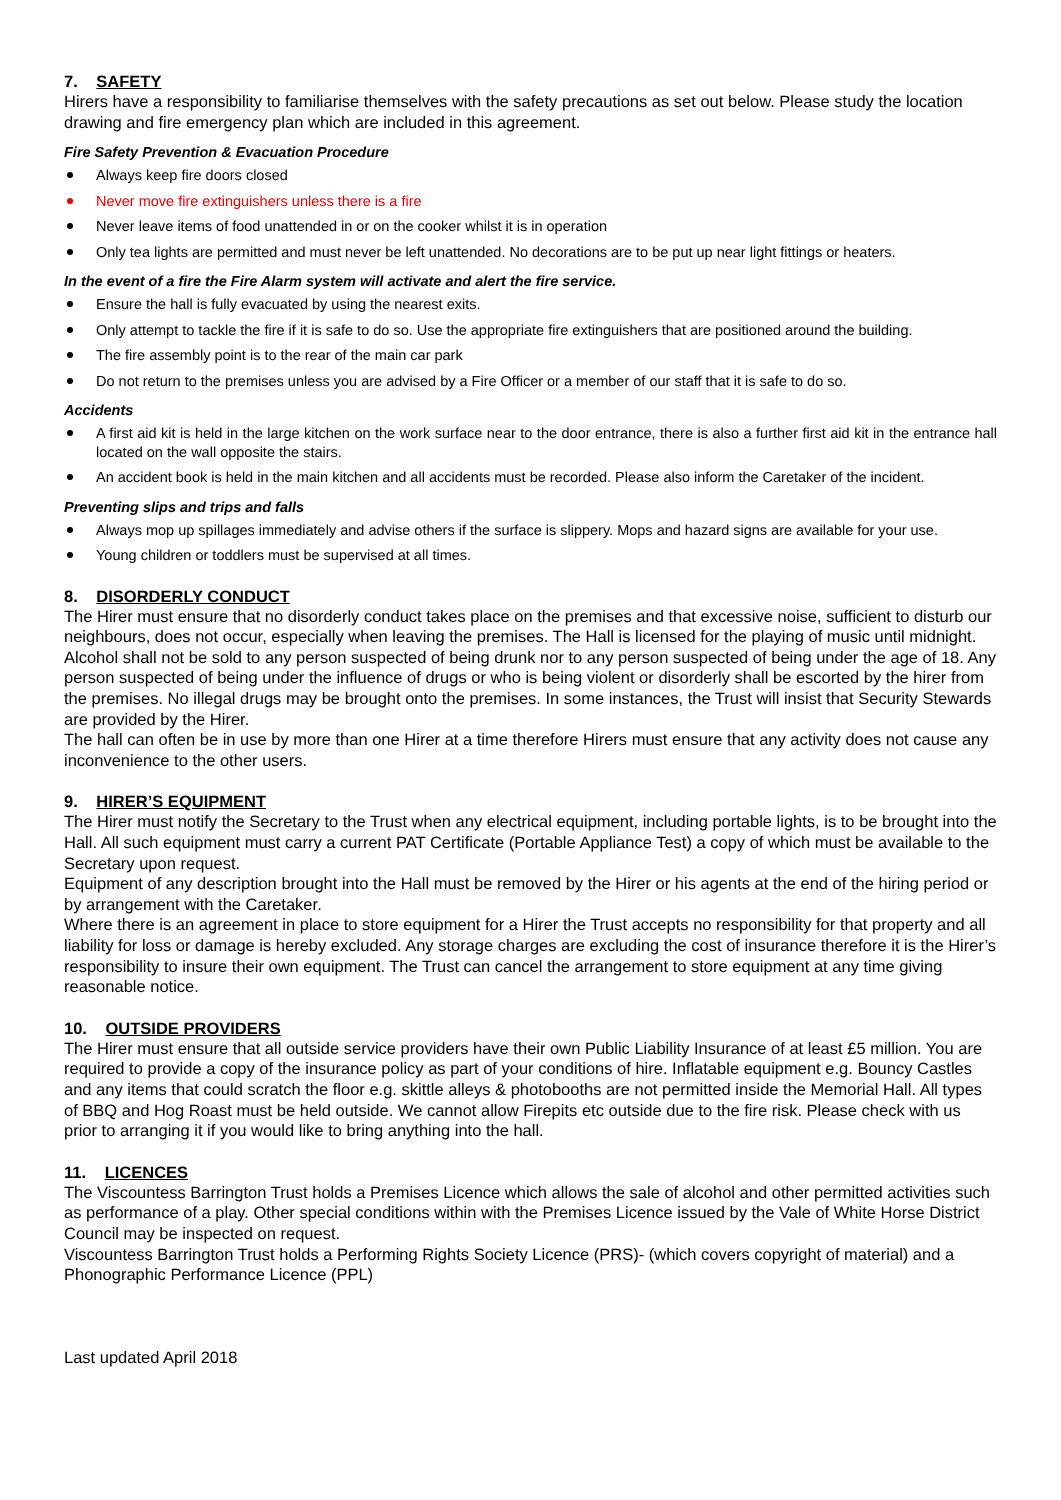7. SAFETY
Hirers have a responsibility to familiarise themselves with the safety precautions as set out below. Please study the location drawing and fire emergency plan which are included in this agreement.
Fire Safety Prevention & Evacuation Procedure
Always keep fire doors closed
Never move fire extinguishers unless there is a fire
Never leave items of food unattended in or on the cooker whilst it is in operation
Only tea lights are permitted and must never be left unattended. No decorations are to be put up near light fittings or heaters.
In the event of a fire the Fire Alarm system will activate and alert the fire service.
Ensure the hall is fully evacuated by using the nearest exits.
Only attempt to tackle the fire if it is safe to do so. Use the appropriate fire extinguishers that are positioned around the building.
The fire assembly point is to the rear of the main car park
Do not return to the premises unless you are advised by a Fire Officer or a member of our staff that it is safe to do so.
Accidents
A first aid kit is held in the large kitchen on the work surface near to the door entrance, there is also a further first aid kit in the entrance hall located on the wall opposite the stairs.
An accident book is held in the main kitchen and all accidents must be recorded. Please also inform the Caretaker of the incident.
Preventing slips and trips and falls
Always mop up spillages immediately and advise others if the surface is slippery. Mops and hazard signs are available for your use.
Young children or toddlers must be supervised at all times.
8. DISORDERLY CONDUCT
The Hirer must ensure that no disorderly conduct takes place on the premises and that excessive noise, sufficient to disturb our neighbours, does not occur, especially when leaving the premises. The Hall is licensed for the playing of music until midnight. Alcohol shall not be sold to any person suspected of being drunk nor to any person suspected of being under the age of 18. Any person suspected of being under the influence of drugs or who is being violent or disorderly shall be escorted by the hirer from the premises. No illegal drugs may be brought onto the premises. In some instances, the Trust will insist that Security Stewards are provided by the Hirer.
The hall can often be in use by more than one Hirer at a time therefore Hirers must ensure that any activity does not cause any inconvenience to the other users.
9. HIRER’S EQUIPMENT
The Hirer must notify the Secretary to the Trust when any electrical equipment, including portable lights, is to be brought into the Hall. All such equipment must carry a current PAT Certificate (Portable Appliance Test) a copy of which must be available to the Secretary upon request.
Equipment of any description brought into the Hall must be removed by the Hirer or his agents at the end of the hiring period or by arrangement with the Caretaker.
Where there is an agreement in place to store equipment for a Hirer the Trust accepts no responsibility for that property and all liability for loss or damage is hereby excluded. Any storage charges are excluding the cost of insurance therefore it is the Hirer’s responsibility to insure their own equipment. The Trust can cancel the arrangement to store equipment at any time giving reasonable notice.
10. OUTSIDE PROVIDERS
The Hirer must ensure that all outside service providers have their own Public Liability Insurance of at least £5 million. You are required to provide a copy of the insurance policy as part of your conditions of hire. Inflatable equipment e.g. Bouncy Castles and any items that could scratch the floor e.g. skittle alleys & photobooths are not permitted inside the Memorial Hall. All types of BBQ and Hog Roast must be held outside. We cannot allow Firepits etc outside due to the fire risk. Please check with us prior to arranging it if you would like to bring anything into the hall.
11. LICENCES
The Viscountess Barrington Trust holds a Premises Licence which allows the sale of alcohol and other permitted activities such as performance of a play. Other special conditions within with the Premises Licence issued by the Vale of White Horse District Council may be inspected on request.
Viscountess Barrington Trust holds a Performing Rights Society Licence (PRS)- (which covers copyright of material) and a Phonographic Performance Licence (PPL)
Last updated April 2018